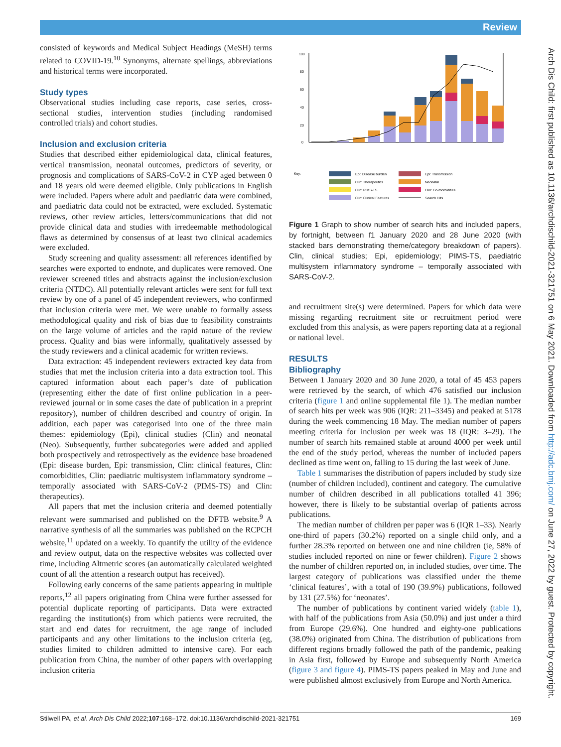Review
consisted of keywords and Medical Subject Headings (MeSH) terms related to COVID-19.<sup>10</sup> Synonyms, alternate spellings, abbreviations and historical terms were incorporated.
Study types
Observational studies including case reports, case series, cross-sectional studies, intervention studies (including randomised controlled trials) and cohort studies.
Inclusion and exclusion criteria
Studies that described either epidemiological data, clinical features, vertical transmission, neonatal outcomes, predictors of severity, or prognosis and complications of SARS-CoV-2 in CYP aged between 0 and 18 years old were deemed eligible. Only publications in English were included. Papers where adult and paediatric data were combined, and paediatric data could not be extracted, were excluded. Systematic reviews, other review articles, letters/communications that did not provide clinical data and studies with irredeemable methodological flaws as determined by consensus of at least two clinical academics were excluded.
Study screening and quality assessment: all references identified by searches were exported to endnote, and duplicates were removed. One reviewer screened titles and abstracts against the inclusion/exclusion criteria (NTDC). All potentially relevant articles were sent for full text review by one of a panel of 45 independent reviewers, who confirmed that inclusion criteria were met. We were unable to formally assess methodological quality and risk of bias due to feasibility constraints on the large volume of articles and the rapid nature of the review process. Quality and bias were informally, qualitatively assessed by the study reviewers and a clinical academic for written reviews.
Data extraction: 45 independent reviewers extracted key data from studies that met the inclusion criteria into a data extraction tool. This captured information about each paper’s date of publication (representing either the date of first online publication in a peer-reviewed journal or in some cases the date of publication in a preprint repository), number of children described and country of origin. In addition, each paper was categorised into one of the three main themes: epidemiology (Epi), clinical studies (Clin) and neonatal (Neo). Subsequently, further subcategories were added and applied both prospectively and retrospectively as the evidence base broadened (Epi: disease burden, Epi: transmission, Clin: clinical features, Clin: comorbidities, Clin: paediatric multisystem inflammatory syndrome – temporally associated with SARS-CoV-2 (PIMS-TS) and Clin: therapeutics).
All papers that met the inclusion criteria and deemed potentially relevant were summarised and published on the DFTB website.<sup>9</sup> A narrative synthesis of all the summaries was published on the RCPCH website,<sup>11</sup> updated on a weekly. To quantify the utility of the evidence and review output, data on the respective websites was collected over time, including Altmetric scores (an automatically calculated weighted count of all the attention a research output has received).
Following early concerns of the same patients appearing in multiple reports,<sup>12</sup> all papers originating from China were further assessed for potential duplicate reporting of participants. Data were extracted regarding the institution(s) from which patients were recruited, the start and end dates for recruitment, the age range of included participants and any other limitations to the inclusion criteria (eg, studies limited to children admitted to intensive care). For each publication from China, the number of other papers with overlapping inclusion criteria
100
80
60
40
20
0
Key:
Epi: Disease burden
Epi: Transmission
Clin: Therapeutics
Neonatal
Clin: PIMS-TS
Clin: Co-morbidities
Clin: Clinical Features
Search Hits
Figure 1 Graph to show number of search hits and included papers, by fortnight, between f1 January 2020 and 28 June 2020 (with stacked bars demonstrating theme/category breakdown of papers). Clin, clinical studies; Epi, epidemiology; PIMS-TS, paediatric multisystem inflammatory syndrome – temporally associated with SARS-CoV-2.
and recruitment site(s) were determined. Papers for which data were missing regarding recruitment site or recruitment period were excluded from this analysis, as were papers reporting data at a regional or national level.
RESULTS
Bibliography
Between 1 January 2020 and 30 June 2020, a total of 45 453 papers were retrieved by the search, of which 476 satisfied our inclusion criteria (figure 1 and online supplemental file 1). The median number of search hits per week was 906 (IQR: 211–3345) and peaked at 5178 during the week commencing 18 May. The median number of papers meeting criteria for inclusion per week was 18 (IQR: 3–29). The number of search hits remained stable at around 4000 per week until the end of the study period, whereas the number of included papers declined as time went on, falling to 15 during the last week of June.
Table 1 summarises the distribution of papers included by study size (number of children included), continent and category. The cumulative number of children described in all publications totalled 41 396; however, there is likely to be substantial overlap of patients across publications.
The median number of children per paper was 6 (IQR 1–33). Nearly one-third of papers (30.2%) reported on a single child only, and a further 28.3% reported on between one and nine children (ie, 58% of studies included reported on nine or fewer children). Figure 2 shows the number of children reported on, in included studies, over time. The largest category of publications was classified under the theme ‘clinical features’, with a total of 190 (39.9%) publications, followed by 131 (27.5%) for ‘neonates’.
The number of publications by continent varied widely (table 1), with half of the publications from Asia (50.0%) and just under a third from Europe (29.6%). One hundred and eighty-one publications (38.0%) originated from China. The distribution of publications from different regions broadly followed the path of the pandemic, peaking in Asia first, followed by Europe and subsequently North America (figure 3 and figure 4). PIMS-TS papers peaked in May and June and were published almost exclusively from Europe and North America.
Arch Dis Child: first published as 10.1136/archdischild-2021-321751 on 6 May 2021. Downloaded from http://adc.bmj.com/ on June 27, 2022 by guest. Protected by copyright.
Stilwell PA, et al. Arch Dis Child 2022;107:168–172. doi:10.1136/archdischild-2021-321751 169